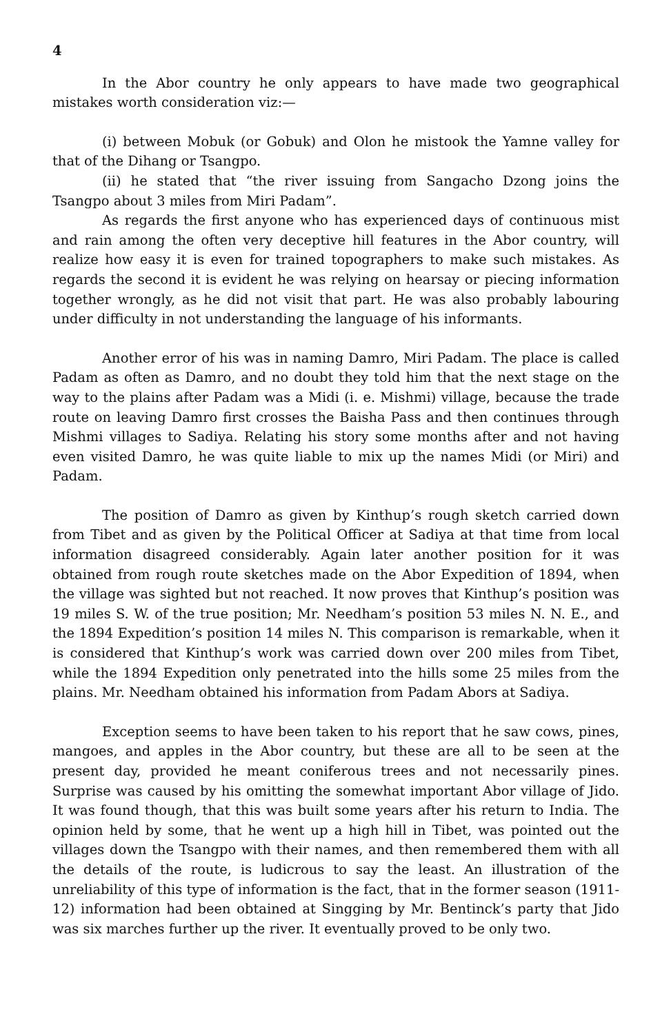4
In the Abor country he only appears to have made two geographical mistakes worth consideration viz:—
(i) between Mobuk (or Gobuk) and Olon he mistook the Yamne valley for that of the Dihang or Tsangpo.
(ii) he stated that “the river issuing from Sangacho Dzong joins the Tsangpo about 3 miles from Miri Padam”.
As regards the first anyone who has experienced days of continuous mist and rain among the often very deceptive hill features in the Abor country, will realize how easy it is even for trained topographers to make such mistakes. As regards the second it is evident he was relying on hearsay or piecing information together wrongly, as he did not visit that part. He was also probably labouring under difficulty in not understanding the language of his informants.
Another error of his was in naming Damro, Miri Padam. The place is called Padam as often as Damro, and no doubt they told him that the next stage on the way to the plains after Padam was a Midi (i. e. Mishmi) village, because the trade route on leaving Damro first crosses the Baisha Pass and then continues through Mishmi villages to Sadiya. Relating his story some months after and not having even visited Damro, he was quite liable to mix up the names Midi (or Miri) and Padam.
The position of Damro as given by Kinthup’s rough sketch carried down from Tibet and as given by the Political Officer at Sadiya at that time from local information disagreed considerably. Again later another position for it was obtained from rough route sketches made on the Abor Expedition of 1894, when the village was sighted but not reached. It now proves that Kinthup’s position was 19 miles S. W. of the true position; Mr. Needham’s position 53 miles N. N. E., and the 1894 Expedition’s position 14 miles N. This comparison is remarkable, when it is considered that Kinthup’s work was carried down over 200 miles from Tibet, while the 1894 Expedition only penetrated into the hills some 25 miles from the plains. Mr. Needham obtained his information from Padam Abors at Sadiya.
Exception seems to have been taken to his report that he saw cows, pines, mangoes, and apples in the Abor country, but these are all to be seen at the present day, provided he meant coniferous trees and not necessarily pines. Surprise was caused by his omitting the somewhat important Abor village of Jido. It was found though, that this was built some years after his return to India. The opinion held by some, that he went up a high hill in Tibet, was pointed out the villages down the Tsangpo with their names, and then remembered them with all the details of the route, is ludicrous to say the least. An illustration of the unreliability of this type of information is the fact, that in the former season (1911-12) information had been obtained at Singging by Mr. Bentinck’s party that Jido was six marches further up the river. It eventually proved to be only two.